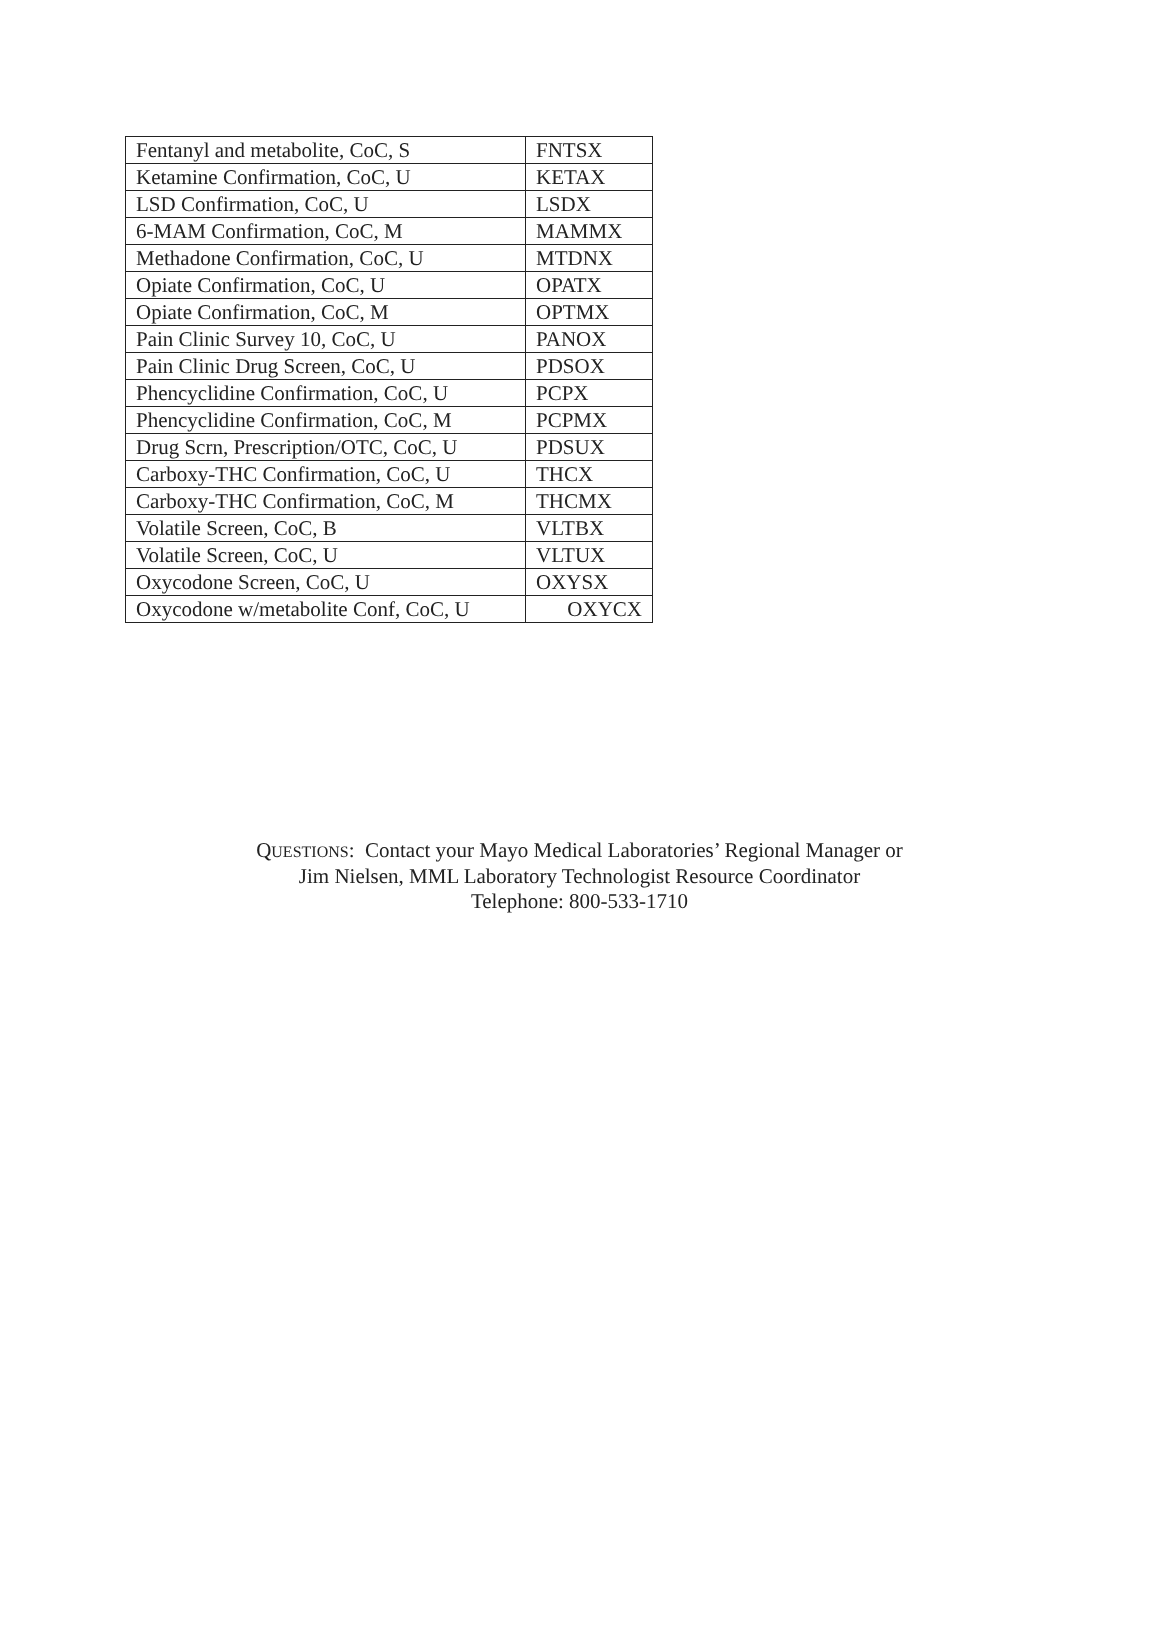| Fentanyl and metabolite, CoC, S | FNTSX |
| Ketamine Confirmation, CoC, U | KETAX |
| LSD Confirmation, CoC, U | LSDX |
| 6-MAM Confirmation, CoC, M | MAMMX |
| Methadone Confirmation, CoC, U | MTDNX |
| Opiate Confirmation, CoC, U | OPATX |
| Opiate Confirmation, CoC, M | OPTMX |
| Pain Clinic Survey 10, CoC, U | PANOX |
| Pain Clinic Drug Screen, CoC, U | PDSOX |
| Phencyclidine Confirmation, CoC, U | PCPX |
| Phencyclidine Confirmation, CoC, M | PCPMX |
| Drug Scrn, Prescription/OTC, CoC, U | PDSUX |
| Carboxy-THC Confirmation, CoC, U | THCX |
| Carboxy-THC Confirmation, CoC, M | THCMX |
| Volatile Screen, CoC, B | VLTBX |
| Volatile Screen, CoC, U | VLTUX |
| Oxycodone Screen, CoC, U | OXYSX |
| Oxycodone w/metabolite Conf, CoC, U | OXYCX |
QUESTIONS: Contact your Mayo Medical Laboratories’ Regional Manager or
Jim Nielsen, MML Laboratory Technologist Resource Coordinator
Telephone: 800-533-1710